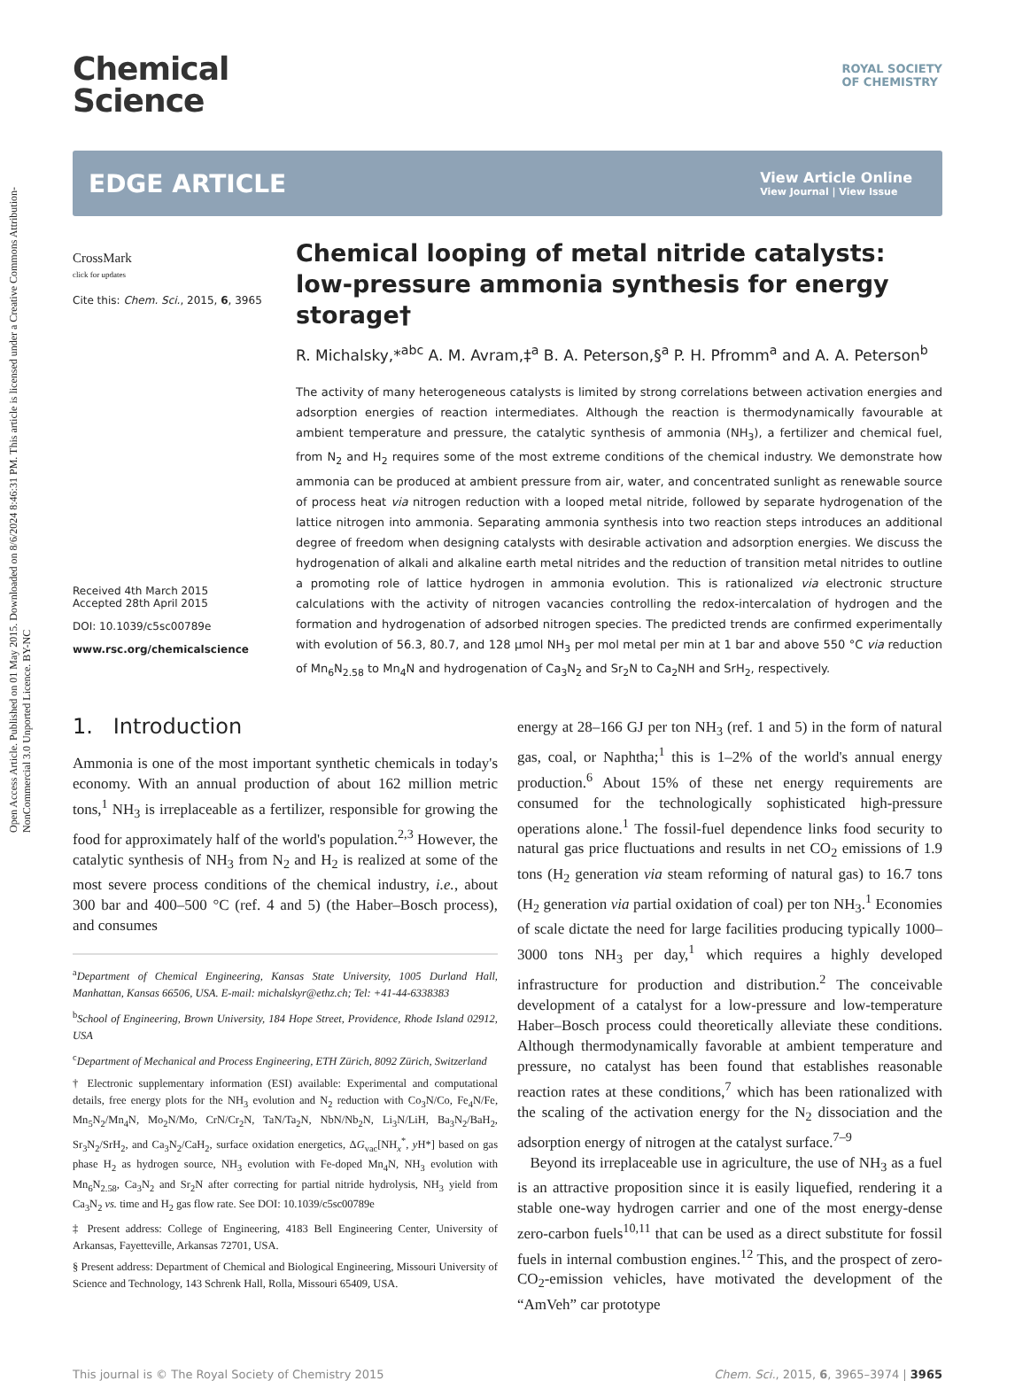Open Access Article. Published on 01 May 2015. Downloaded on 8/6/2024 8:46:31 PM. This article is licensed under a Creative Commons Attribution-NonCommercial 3.0 Unported Licence. BY-NC
Chemical
Science
ROYAL SOCIETY
OF CHEMISTRY
EDGE ARTICLE
View Article Online
View Journal | View Issue
CrossMark
click for updates
Cite this: Chem. Sci., 2015, 6, 3965
Received 4th March 2015
Accepted 28th April 2015
DOI: 10.1039/c5sc00789e
www.rsc.org/chemicalscience
Chemical looping of metal nitride catalysts: low-pressure ammonia synthesis for energy storage†
R. Michalsky,*<sup>abc</sup> A. M. Avram,‡<sup>a</sup> B. A. Peterson,§<sup>a</sup> P. H. Pfromm<sup>a</sup> and A. A. Peterson<sup>b</sup>
The activity of many heterogeneous catalysts is limited by strong correlations between activation energies and adsorption energies of reaction intermediates. Although the reaction is thermodynamically favourable at ambient temperature and pressure, the catalytic synthesis of ammonia (NH<sub>3</sub>), a fertilizer and chemical fuel, from N<sub>2</sub> and H<sub>2</sub> requires some of the most extreme conditions of the chemical industry. We demonstrate how ammonia can be produced at ambient pressure from air, water, and concentrated sunlight as renewable source of process heat via nitrogen reduction with a looped metal nitride, followed by separate hydrogenation of the lattice nitrogen into ammonia. Separating ammonia synthesis into two reaction steps introduces an additional degree of freedom when designing catalysts with desirable activation and adsorption energies. We discuss the hydrogenation of alkali and alkaline earth metal nitrides and the reduction of transition metal nitrides to outline a promoting role of lattice hydrogen in ammonia evolution. This is rationalized via electronic structure calculations with the activity of nitrogen vacancies controlling the redox-intercalation of hydrogen and the formation and hydrogenation of adsorbed nitrogen species. The predicted trends are confirmed experimentally with evolution of 56.3, 80.7, and 128 μmol NH<sub>3</sub> per mol metal per min at 1 bar and above 550 °C via reduction of Mn<sub>6</sub>N<sub>2.58</sub> to Mn<sub>4</sub>N and hydrogenation of Ca<sub>3</sub>N<sub>2</sub> and Sr<sub>2</sub>N to Ca<sub>2</sub>NH and SrH<sub>2</sub>, respectively.
1. Introduction
Ammonia is one of the most important synthetic chemicals in today's economy. With an annual production of about 162 million metric tons,<sup>1</sup> NH<sub>3</sub> is irreplaceable as a fertilizer, responsible for growing the food for approximately half of the world's population.<sup>2,3</sup> However, the catalytic synthesis of NH<sub>3</sub> from N<sub>2</sub> and H<sub>2</sub> is realized at some of the most severe process conditions of the chemical industry, i.e., about 300 bar and 400–500 °C (ref. 4 and 5) (the Haber–Bosch process), and consumes
<sup>a</sup> Department of Chemical Engineering, Kansas State University, 1005 Durland Hall, Manhattan, Kansas 66506, USA. E-mail: michalskyr@ethz.ch; Tel: +41-44-6338383
<sup>b</sup> School of Engineering, Brown University, 184 Hope Street, Providence, Rhode Island 02912, USA
<sup>c</sup> Department of Mechanical and Process Engineering, ETH Zürich, 8092 Zürich, Switzerland
† Electronic supplementary information (ESI) available: Experimental and computational details, free energy plots for the NH<sub>3</sub> evolution and N<sub>2</sub> reduction with Co<sub>3</sub>N/Co, Fe<sub>4</sub>N/Fe, Mn<sub>5</sub>N<sub>2</sub>/Mn<sub>4</sub>N, Mo<sub>2</sub>N/Mo, CrN/Cr<sub>2</sub>N, TaN/Ta<sub>2</sub>N, NbN/Nb<sub>2</sub>N, Li<sub>3</sub>N/LiH, Ba<sub>3</sub>N<sub>2</sub>/BaH<sub>2</sub>, Sr<sub>3</sub>N<sub>2</sub>/SrH<sub>2</sub>, and Ca<sub>3</sub>N<sub>2</sub>/CaH<sub>2</sub>, surface oxidation energetics, ΔG<sub>vac</sub>[NH<sub>x</sub><sup>*</sup>, y H*] based on gas phase H<sub>2</sub> as hydrogen source, NH<sub>3</sub> evolution with Fe-doped Mn<sub>4</sub>N, NH<sub>3</sub> evolution with Mn<sub>6</sub>N<sub>2.58</sub>, Ca<sub>3</sub>N<sub>2</sub> and Sr<sub>2</sub>N after correcting for partial nitride hydrolysis, NH<sub>3</sub> yield from Ca<sub>3</sub>N<sub>2</sub> vs. time and H<sub>2</sub> gas flow rate. See DOI: 10.1039/c5sc00789e
‡ Present address: College of Engineering, 4183 Bell Engineering Center, University of Arkansas, Fayetteville, Arkansas 72701, USA.
§ Present address: Department of Chemical and Biological Engineering, Missouri University of Science and Technology, 143 Schrenk Hall, Rolla, Missouri 65409, USA.
energy at 28–166 GJ per ton NH<sub>3</sub> (ref. 1 and 5) in the form of natural gas, coal, or Naphtha;<sup>1</sup> this is 1–2% of the world's annual energy production.<sup>6</sup> About 15% of these net energy requirements are consumed for the technologically sophisticated high-pressure operations alone.<sup>1</sup> The fossil-fuel dependence links food security to natural gas price fluctuations and results in net CO<sub>2</sub> emissions of 1.9 tons (H<sub>2</sub> generation via steam reforming of natural gas) to 16.7 tons (H<sub>2</sub> generation via partial oxidation of coal) per ton NH<sub>3</sub>.<sup>1</sup> Economies of scale dictate the need for large facilities producing typically 1000–3000 tons NH<sub>3</sub> per day,<sup>1</sup> which requires a highly developed infrastructure for production and distribution.<sup>2</sup> The conceivable development of a catalyst for a low-pressure and low-temperature Haber–Bosch process could theoretically alleviate these conditions. Although thermodynamically favorable at ambient temperature and pressure, no catalyst has been found that establishes reasonable reaction rates at these conditions,<sup>7</sup> which has been rationalized with the scaling of the activation energy for the N<sub>2</sub> dissociation and the adsorption energy of nitrogen at the catalyst surface.<sup>7–9</sup>
Beyond its irreplaceable use in agriculture, the use of NH<sub>3</sub> as a fuel is an attractive proposition since it is easily liquefied, rendering it a stable one-way hydrogen carrier and one of the most energy-dense zero-carbon fuels<sup>10,11</sup> that can be used as a direct substitute for fossil fuels in internal combustion engines.<sup>12</sup> This, and the prospect of zero-CO<sub>2</sub>-emission vehicles, have motivated the development of the “AmVeh” car prototype
This journal is © The Royal Society of Chemistry 2015 Chem. Sci., 2015, 6, 3965–3974 | 3965